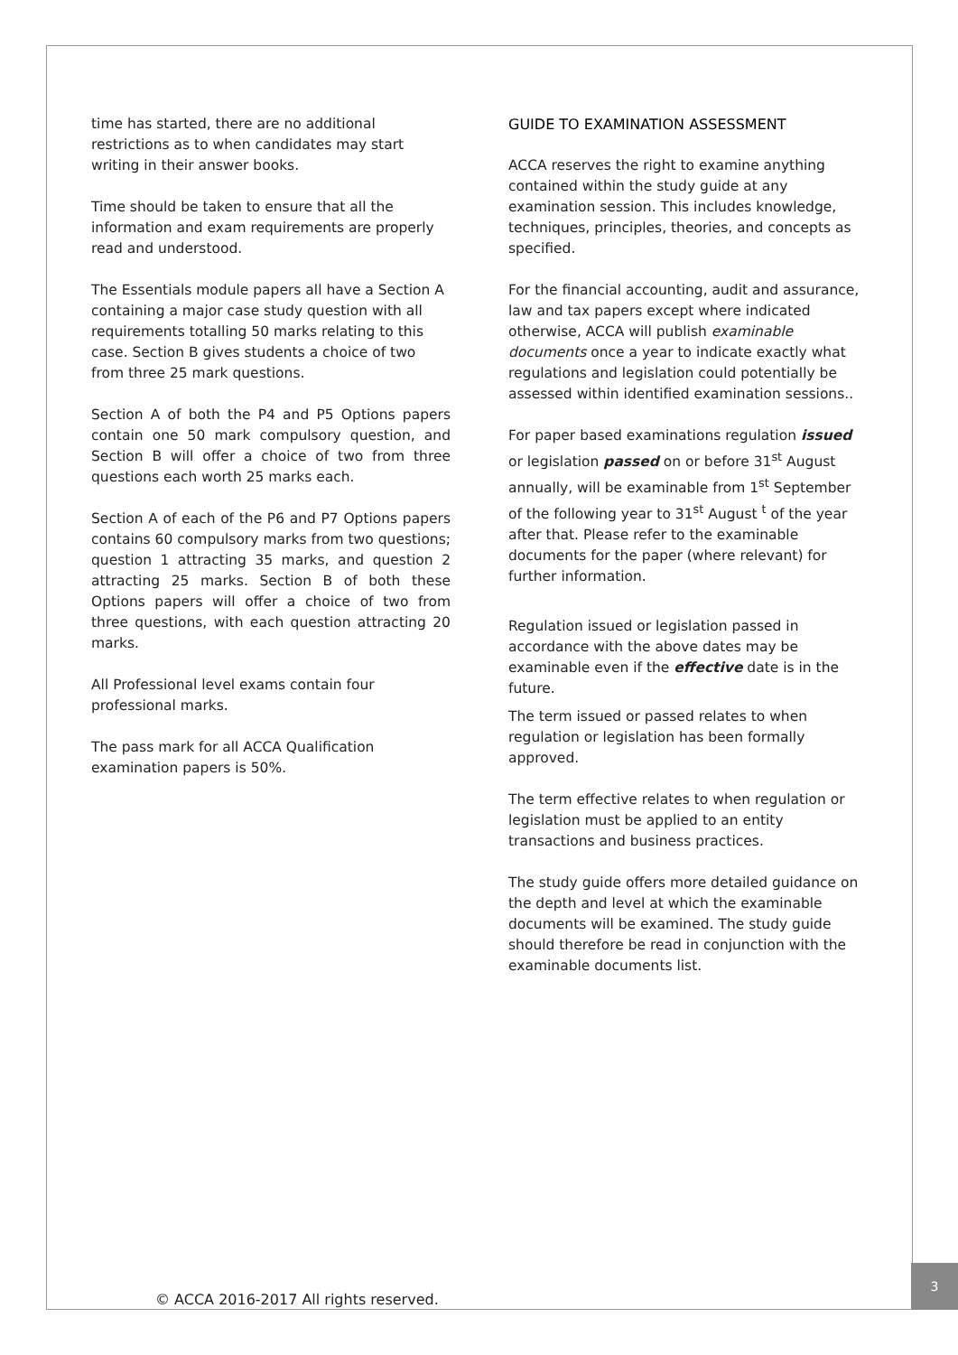time has started, there are no additional restrictions as to when candidates may start writing in their answer books.
Time should be taken to ensure that all the information and exam requirements are properly read and understood.
The Essentials module papers all have a Section A containing a major case study question with all requirements totalling 50 marks relating to this case. Section B gives students a choice of two from three 25 mark questions.
Section A of both the P4 and P5 Options papers contain one 50 mark compulsory question, and Section B will offer a choice of two from three questions each worth 25 marks each.
Section A of each of the P6 and P7 Options papers contains 60 compulsory marks from two questions; question 1 attracting 35 marks, and question 2 attracting 25 marks. Section B of both these Options papers will offer a choice of two from three questions, with each question attracting 20 marks.
All Professional level exams contain four professional marks.
The pass mark for all ACCA Qualification examination papers is 50%.
GUIDE TO EXAMINATION ASSESSMENT
ACCA reserves the right to examine anything contained within the study guide at any examination session. This includes knowledge, techniques, principles, theories, and concepts as specified.
For the financial accounting, audit and assurance, law and tax papers except where indicated otherwise, ACCA will publish examinable documents once a year to indicate exactly what regulations and legislation could potentially be assessed within identified examination sessions..
For paper based examinations regulation issued or legislation passed on or before 31<sup>st</sup> August annually, will be examinable from 1<sup>st</sup> September of the following year to 31<sup>st</sup> August <sup>t</sup> of the year after that. Please refer to the examinable documents for the paper (where relevant) for further information.
Regulation issued or legislation passed in accordance with the above dates may be examinable even if the effective date is in the future.
The term issued or passed relates to when regulation or legislation has been formally approved.
The term effective relates to when regulation or legislation must be applied to an entity transactions and business practices.
The study guide offers more detailed guidance on the depth and level at which the examinable documents will be examined. The study guide should therefore be read in conjunction with the examinable documents list.
© ACCA 2016-2017 All rights reserved.
3